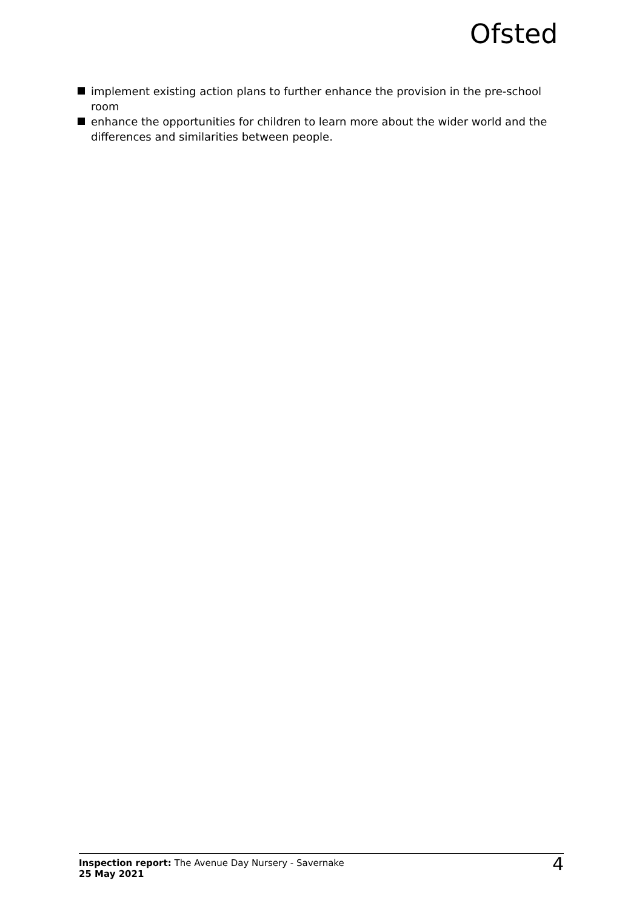Ofsted
implement existing action plans to further enhance the provision in the pre-school room
enhance the opportunities for children to learn more about the wider world and the differences and similarities between people.
Inspection report: The Avenue Day Nursery - Savernake
25 May 2021
4